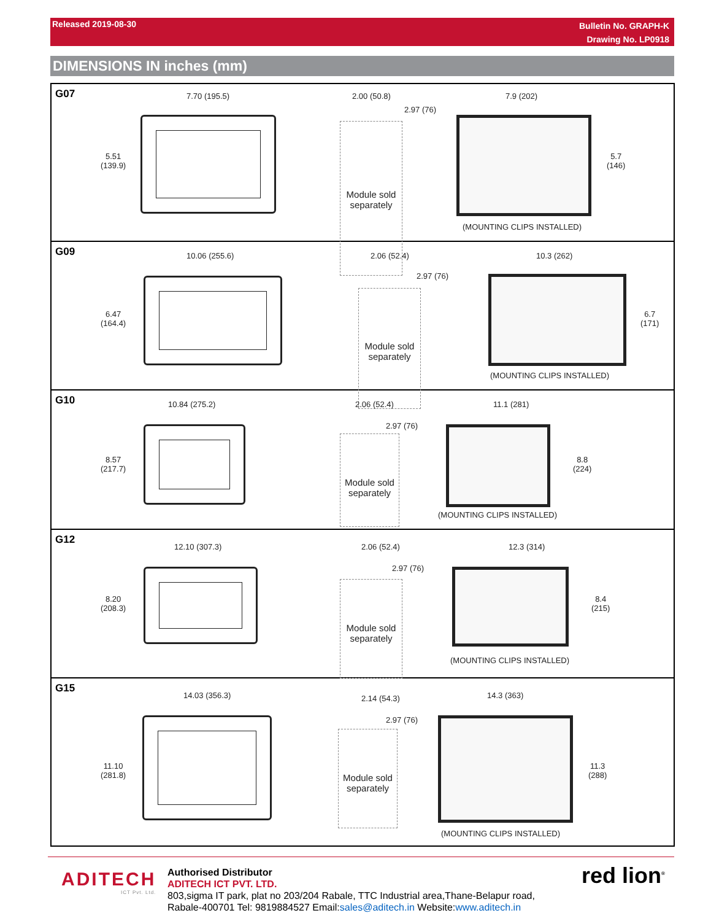Released 2019-08-30
Bulletin No. GRAPH-K
Drawing No. LP0918
DIMENSIONS IN inches (mm)
G07 7.70 (195.5)
5.51
(139.9)
2.00 (50.8)
2.97 (76)
Module sold
separately
7.9 (202)
5.7
(146)
(MOUNTING CLIPS INSTALLED)
G09 10.06 (255.6)
6.47
(164.4)
2.06 (52.4)
2.97 (76)
Module sold
separately
10.3 (262)
6.7
(171)
(MOUNTING CLIPS INSTALLED)
G10 10.84 (275.2)
8.57
(217.7)
2.06 (52.4)
2.97 (76)
Module sold
separately
11.1 (281)
8.8
(224)
(MOUNTING CLIPS INSTALLED)
G12
12.10 (307.3)
8.20
(208.3)
2.06 (52.4)
2.97 (76)
Module sold
separately
12.3 (314)
8.4
(215)
(MOUNTING CLIPS INSTALLED)
G15
14.03 (356.3)
11.10
(281.8)
2.14 (54.3)
2.97 (76)
Module sold
separately
14.3 (363)
11.3
(288)
(MOUNTING CLIPS INSTALLED)
ADITECH
ICT Pvt. Ltd.
Authorised Distributor
ADITECH ICT PVT. LTD.
803,sigma IT park, plat no 203/204 Rabale, TTC Industrial area,Thane-Belapur road,
Rabale-400701 Tel: 9819884527 Email:sales@aditech.in Website:www.aditech.in
red lion<sup>®</sup>